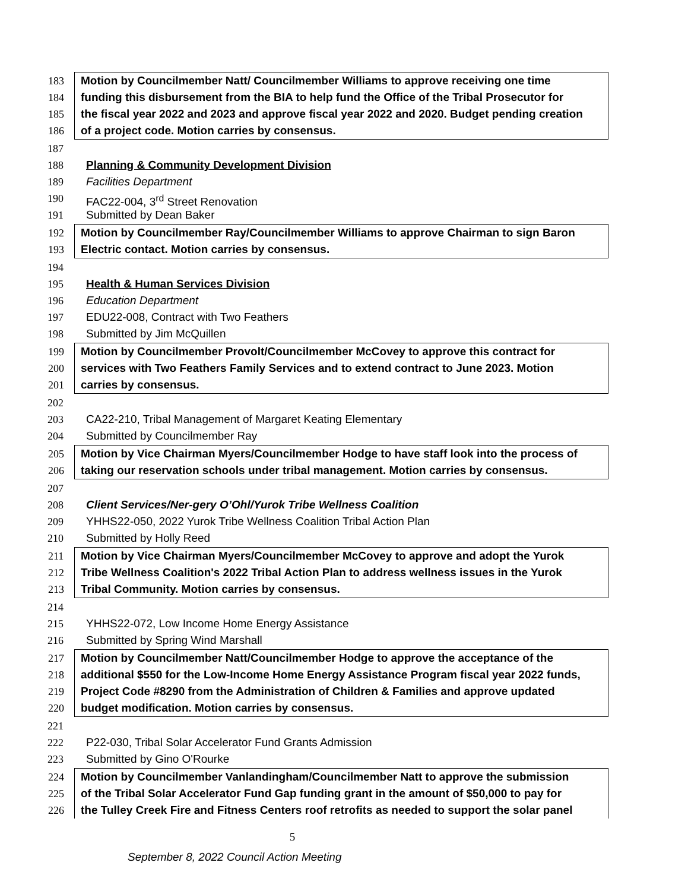183 Motion by Councilmember Natt/ Councilmember Williams to approve receiving one time
184 funding this disbursement from the BIA to help fund the Office of the Tribal Prosecutor for
185 the fiscal year 2022 and 2023 and approve fiscal year 2022 and 2020. Budget pending creation
186 of a project code. Motion carries by consensus.
187
188 Planning & Community Development Division
189 Facilities Department
190 FAC22-004, 3<sup>rd</sup> Street Renovation
191 Submitted by Dean Baker
192 Motion by Councilmember Ray/Councilmember Williams to approve Chairman to sign Baron
193 Electric contact. Motion carries by consensus.
194
195 Health & Human Services Division
196 Education Department
197 EDU22-008, Contract with Two Feathers
198 Submitted by Jim McQuillen
199 Motion by Councilmember Provolt/Councilmember McCovey to approve this contract for
200 services with Two Feathers Family Services and to extend contract to June 2023. Motion
201 carries by consensus.
202
203 CA22-210, Tribal Management of Margaret Keating Elementary
204 Submitted by Councilmember Ray
205 Motion by Vice Chairman Myers/Councilmember Hodge to have staff look into the process of
206 taking our reservation schools under tribal management. Motion carries by consensus.
207
208 Client Services/Ner-gery O’Ohl/Yurok Tribe Wellness Coalition
209 YHHS22-050, 2022 Yurok Tribe Wellness Coalition Tribal Action Plan
210 Submitted by Holly Reed
211 Motion by Vice Chairman Myers/Councilmember McCovey to approve and adopt the Yurok
212 Tribe Wellness Coalition's 2022 Tribal Action Plan to address wellness issues in the Yurok
213 Tribal Community. Motion carries by consensus.
214
215 YHHS22-072, Low Income Home Energy Assistance
216 Submitted by Spring Wind Marshall
217 Motion by Councilmember Natt/Councilmember Hodge to approve the acceptance of the
218 additional $550 for the Low-Income Home Energy Assistance Program fiscal year 2022 funds,
219 Project Code #8290 from the Administration of Children & Families and approve updated
220 budget modification. Motion carries by consensus.
221
222 P22-030, Tribal Solar Accelerator Fund Grants Admission
223 Submitted by Gino O'Rourke
224 Motion by Councilmember Vanlandingham/Councilmember Natt to approve the submission
225 of the Tribal Solar Accelerator Fund Gap funding grant in the amount of $50,000 to pay for
226 the Tulley Creek Fire and Fitness Centers roof retrofits as needed to support the solar panel
5
September 8, 2022 Council Action Meeting